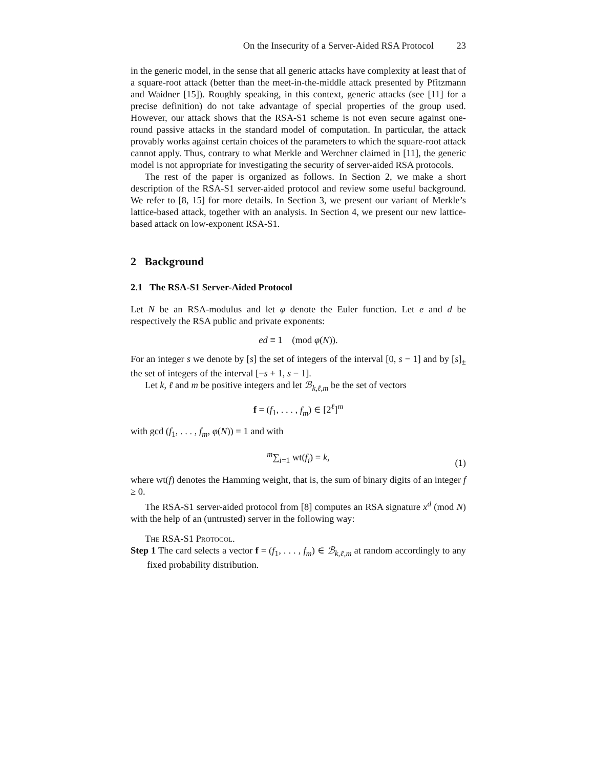On the Insecurity of a Server-Aided RSA Protocol 23
in the generic model, in the sense that all generic attacks have complexity at least that of a square-root attack (better than the meet-in-the-middle attack presented by Pfitzmann and Waidner [15]). Roughly speaking, in this context, generic attacks (see [11] for a precise definition) do not take advantage of special properties of the group used. However, our attack shows that the RSA-S1 scheme is not even secure against one-round passive attacks in the standard model of computation. In particular, the attack provably works against certain choices of the parameters to which the square-root attack cannot apply. Thus, contrary to what Merkle and Werchner claimed in [11], the generic model is not appropriate for investigating the security of server-aided RSA protocols.
The rest of the paper is organized as follows. In Section 2, we make a short description of the RSA-S1 server-aided protocol and review some useful background. We refer to [8, 15] for more details. In Section 3, we present our variant of Merkle’s lattice-based attack, together with an analysis. In Section 4, we present our new lattice-based attack on low-exponent RSA-S1.
2 Background
2.1 The RSA-S1 Server-Aided Protocol
Let N be an RSA-modulus and let φ denote the Euler function. Let e and d be respectively the RSA public and private exponents:
ed ≡ 1 (mod φ(N)).
For an integer s we denote by [s] the set of integers of the interval [0, s − 1] and by [s]<sub>±</sub> the set of integers of the interval [−s + 1, s − 1].
Let k, ℓ and m be positive integers and let ℬ<sub>k,ℓ,m</sub> be the set of vectors
f = (f<sub>1</sub>, . . . , f<sub>m</sub>) ∈ [2<sup>ℓ</sup>]<sup>m</sup>
with gcd (f<sub>1</sub>, . . . , f<sub>m</sub>, φ(N)) = 1 and with
<sup>m</sup>∑<sub>i=1</sub> wt(f<sub>i</sub>) = k,
(1)
where wt(f) denotes the Hamming weight, that is, the sum of binary digits of an integer f ≥ 0.
The RSA-S1 server-aided protocol from [8] computes an RSA signature x<sup>d</sup> (mod N) with the help of an (untrusted) server in the following way:
The RSA-S1 Protocol.
Step 1 The card selects a vector f = (f<sub>1</sub>, . . . , f<sub>m</sub>) ∈ ℬ<sub>k,ℓ,m</sub> at random accordingly to any fixed probability distribution.